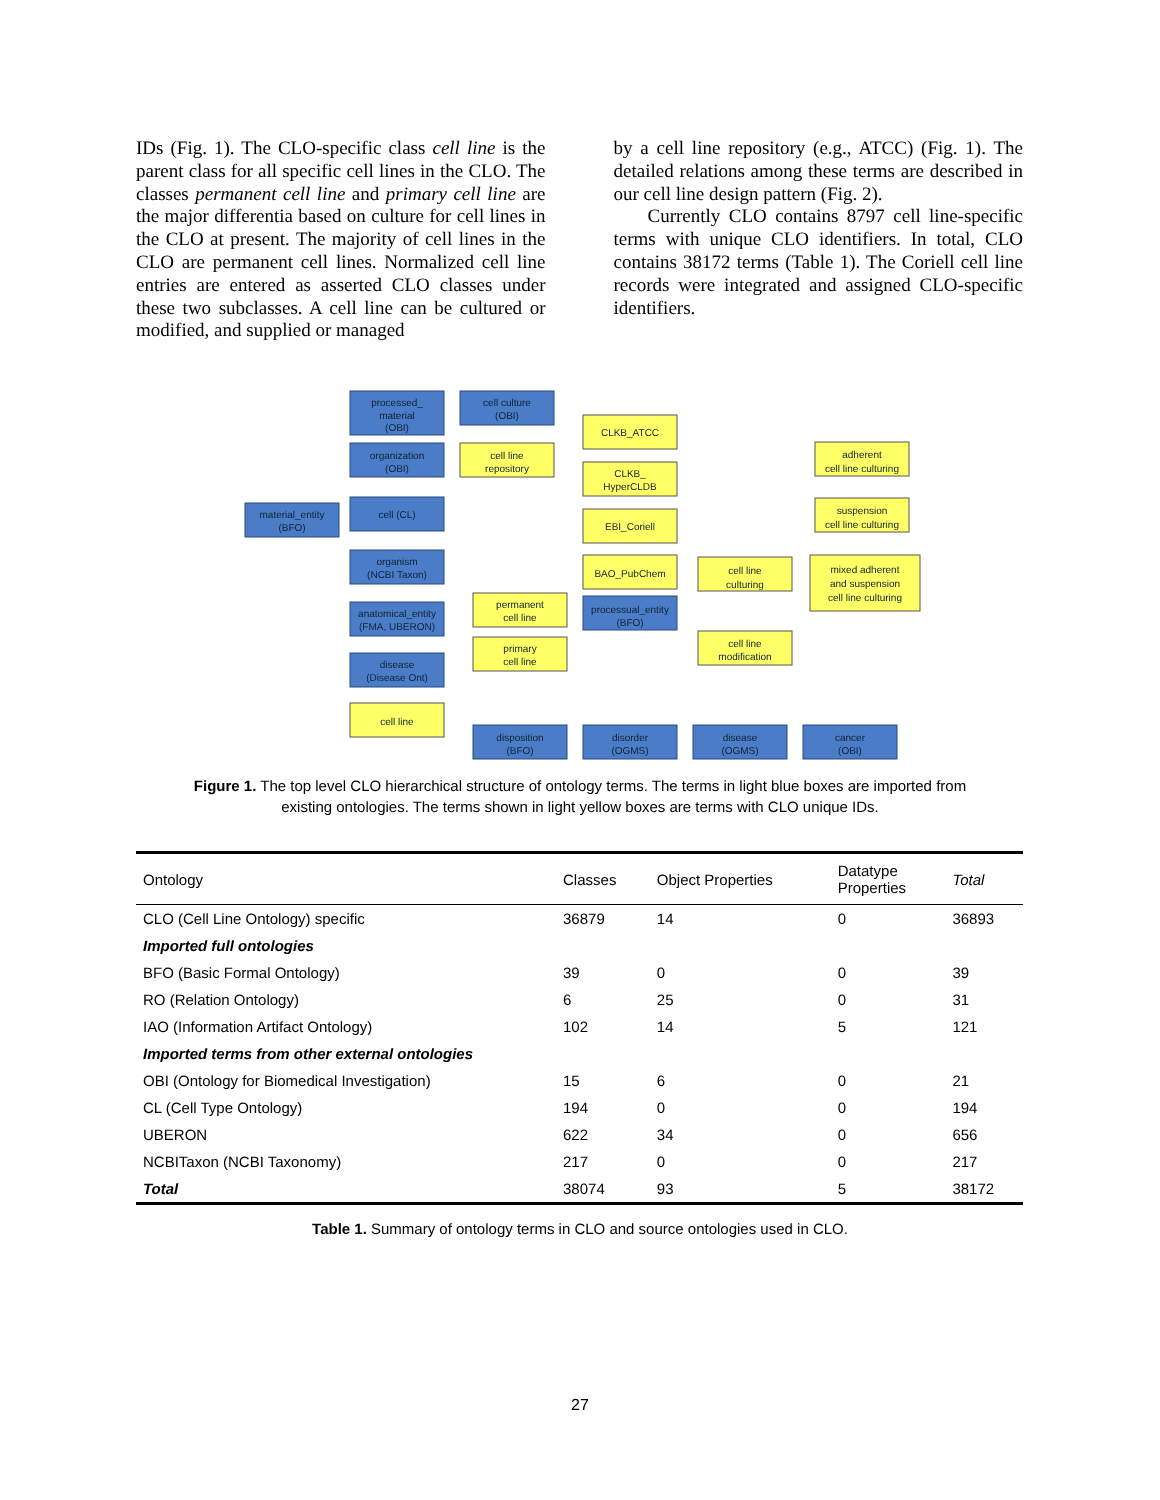IDs (Fig. 1). The CLO-specific class cell line is the parent class for all specific cell lines in the CLO. The classes permanent cell line and primary cell line are the major differentia based on culture for cell lines in the CLO at present. The majority of cell lines in the CLO are permanent cell lines. Normalized cell line entries are entered as asserted CLO classes under these two subclasses. A cell line can be cultured or modified, and supplied or managed
by a cell line repository (e.g., ATCC) (Fig. 1). The detailed relations among these terms are described in our cell line design pattern (Fig. 2).
Currently CLO contains 8797 cell line-specific terms with unique CLO identifiers. In total, CLO contains 38172 terms (Table 1). The Coriell cell line records were integrated and assigned CLO-specific identifiers.
material_entity
(BFO)
processed_
material
(OBI)
organization
(OBI)
cell (CL)
organism
(NCBI Taxon)
anatomical_entity
(FMA, UBERON)
disease
(Disease Ont)
cell line
cell culture
(OBI)
cell line
repository
CLKB_ATCC
CLKB_
HyperCLDB
EBI_Coriell
BAO_PubChem
processual_entity
(BFO)
permanent
cell line
primary
cell line
cell line
culturing
cell line
modification
adherent
cell line culturing
suspension
cell line culturing
mixed adherent
and suspension
cell line culturing
disposition
(BFO)
disorder
(OGMS)
disease
(OGMS)
cancer
(OBI)
Figure 1. The top level CLO hierarchical structure of ontology terms. The terms in light blue boxes are imported from existing ontologies. The terms shown in light yellow boxes are terms with CLO unique IDs.
| Ontology | Classes | Object Properties | Datatype Properties | Total |
| --- | --- | --- | --- | --- |
| CLO (Cell Line Ontology) specific | 36879 | 14 | 0 | 36893 |
| Imported full ontologies | | | | |
| BFO (Basic Formal Ontology) | 39 | 0 | 0 | 39 |
| RO (Relation Ontology) | 6 | 25 | 0 | 31 |
| IAO (Information Artifact Ontology) | 102 | 14 | 5 | 121 |
| Imported terms from other external ontologies | | | | |
| OBI (Ontology for Biomedical Investigation) | 15 | 6 | 0 | 21 |
| CL (Cell Type Ontology) | 194 | 0 | 0 | 194 |
| UBERON | 622 | 34 | 0 | 656 |
| NCBITaxon (NCBI Taxonomy) | 217 | 0 | 0 | 217 |
| Total | 38074 | 93 | 5 | 38172 |
Table 1. Summary of ontology terms in CLO and source ontologies used in CLO.
27